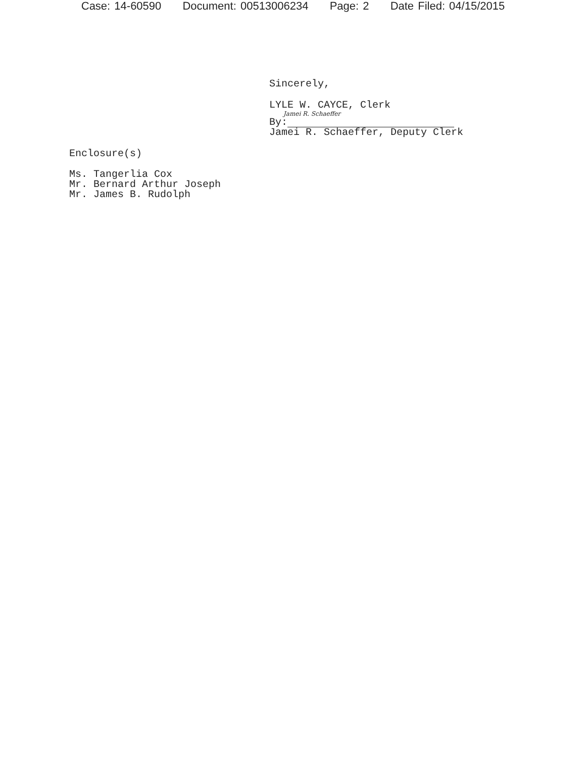Case: 14-60590 Document: 00513006234 Page: 2 Date Filed: 04/15/2015
Sincerely,
LYLE W. CAYCE, Clerk
Jamei R. Schaeffer
By:
Jamei R. Schaeffer, Deputy Clerk
Enclosure(s)
Ms. Tangerlia Cox
Mr. Bernard Arthur Joseph
Mr. James B. Rudolph